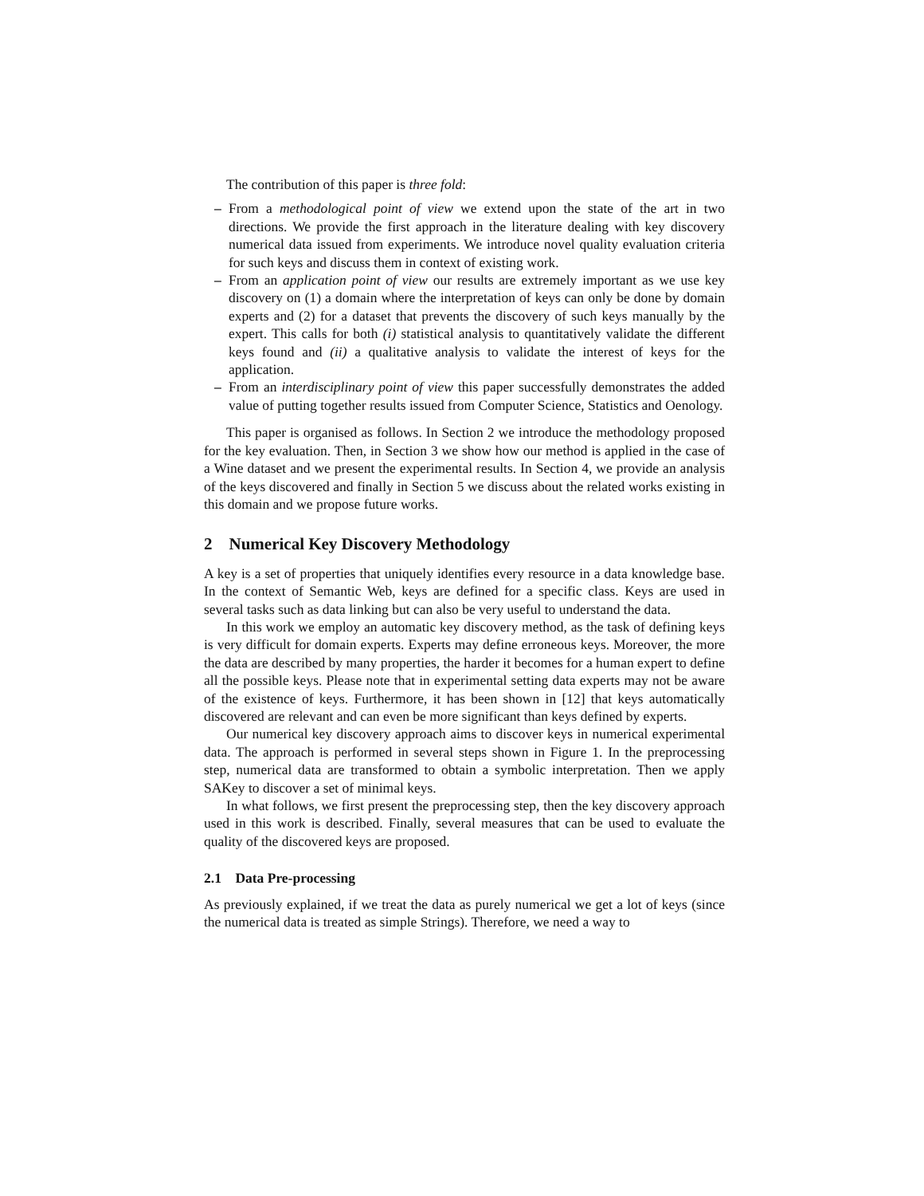The contribution of this paper is three fold:
– From a methodological point of view we extend upon the state of the art in two directions. We provide the first approach in the literature dealing with key discovery numerical data issued from experiments. We introduce novel quality evaluation criteria for such keys and discuss them in context of existing work.
– From an application point of view our results are extremely important as we use key discovery on (1) a domain where the interpretation of keys can only be done by domain experts and (2) for a dataset that prevents the discovery of such keys manually by the expert. This calls for both (i) statistical analysis to quantitatively validate the different keys found and (ii) a qualitative analysis to validate the interest of keys for the application.
– From an interdisciplinary point of view this paper successfully demonstrates the added value of putting together results issued from Computer Science, Statistics and Oenology.
This paper is organised as follows. In Section 2 we introduce the methodology proposed for the key evaluation. Then, in Section 3 we show how our method is applied in the case of a Wine dataset and we present the experimental results. In Section 4, we provide an analysis of the keys discovered and finally in Section 5 we discuss about the related works existing in this domain and we propose future works.
2 Numerical Key Discovery Methodology
A key is a set of properties that uniquely identifies every resource in a data knowledge base. In the context of Semantic Web, keys are defined for a specific class. Keys are used in several tasks such as data linking but can also be very useful to understand the data.
In this work we employ an automatic key discovery method, as the task of defining keys is very difficult for domain experts. Experts may define erroneous keys. Moreover, the more the data are described by many properties, the harder it becomes for a human expert to define all the possible keys. Please note that in experimental setting data experts may not be aware of the existence of keys. Furthermore, it has been shown in [12] that keys automatically discovered are relevant and can even be more significant than keys defined by experts.
Our numerical key discovery approach aims to discover keys in numerical experimental data. The approach is performed in several steps shown in Figure 1. In the preprocessing step, numerical data are transformed to obtain a symbolic interpretation. Then we apply SAKey to discover a set of minimal keys.
In what follows, we first present the preprocessing step, then the key discovery approach used in this work is described. Finally, several measures that can be used to evaluate the quality of the discovered keys are proposed.
2.1 Data Pre-processing
As previously explained, if we treat the data as purely numerical we get a lot of keys (since the numerical data is treated as simple Strings). Therefore, we need a way to